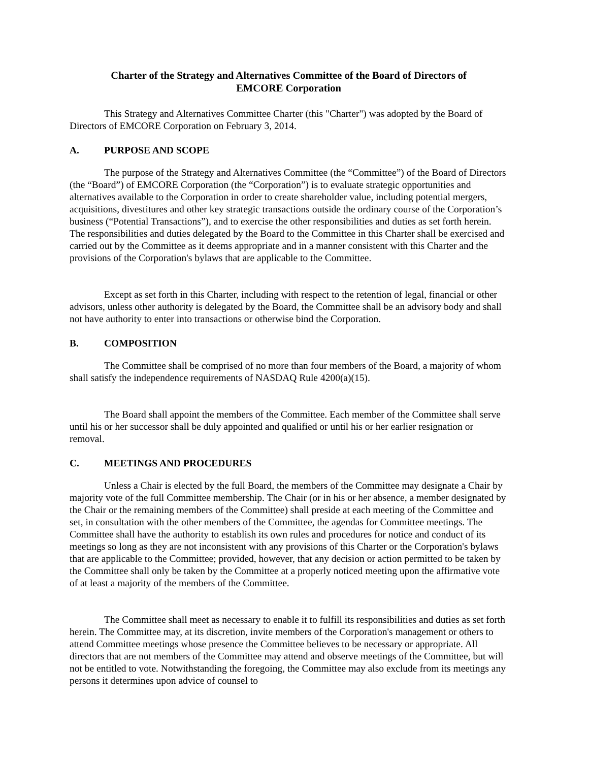Charter of the Strategy and Alternatives Committee of the Board of Directors of
EMCORE Corporation
This Strategy and Alternatives Committee Charter (this "Charter") was adopted by the Board of Directors of EMCORE Corporation on February 3, 2014.
A. PURPOSE AND SCOPE
The purpose of the Strategy and Alternatives Committee (the “Committee”) of the Board of Directors (the “Board”) of EMCORE Corporation (the “Corporation”) is to evaluate strategic opportunities and alternatives available to the Corporation in order to create shareholder value, including potential mergers, acquisitions, divestitures and other key strategic transactions outside the ordinary course of the Corporation’s business (“Potential Transactions”), and to exercise the other responsibilities and duties as set forth herein. The responsibilities and duties delegated by the Board to the Committee in this Charter shall be exercised and carried out by the Committee as it deems appropriate and in a manner consistent with this Charter and the provisions of the Corporation's bylaws that are applicable to the Committee.
Except as set forth in this Charter, including with respect to the retention of legal, financial or other advisors, unless other authority is delegated by the Board, the Committee shall be an advisory body and shall not have authority to enter into transactions or otherwise bind the Corporation.
B. COMPOSITION
The Committee shall be comprised of no more than four members of the Board, a majority of whom shall satisfy the independence requirements of NASDAQ Rule 4200(a)(15).
The Board shall appoint the members of the Committee. Each member of the Committee shall serve until his or her successor shall be duly appointed and qualified or until his or her earlier resignation or removal.
C. MEETINGS AND PROCEDURES
Unless a Chair is elected by the full Board, the members of the Committee may designate a Chair by majority vote of the full Committee membership. The Chair (or in his or her absence, a member designated by the Chair or the remaining members of the Committee) shall preside at each meeting of the Committee and set, in consultation with the other members of the Committee, the agendas for Committee meetings. The Committee shall have the authority to establish its own rules and procedures for notice and conduct of its meetings so long as they are not inconsistent with any provisions of this Charter or the Corporation's bylaws that are applicable to the Committee; provided, however, that any decision or action permitted to be taken by the Committee shall only be taken by the Committee at a properly noticed meeting upon the affirmative vote of at least a majority of the members of the Committee.
The Committee shall meet as necessary to enable it to fulfill its responsibilities and duties as set forth herein. The Committee may, at its discretion, invite members of the Corporation's management or others to attend Committee meetings whose presence the Committee believes to be necessary or appropriate. All directors that are not members of the Committee may attend and observe meetings of the Committee, but will not be entitled to vote. Notwithstanding the foregoing, the Committee may also exclude from its meetings any persons it determines upon advice of counsel to